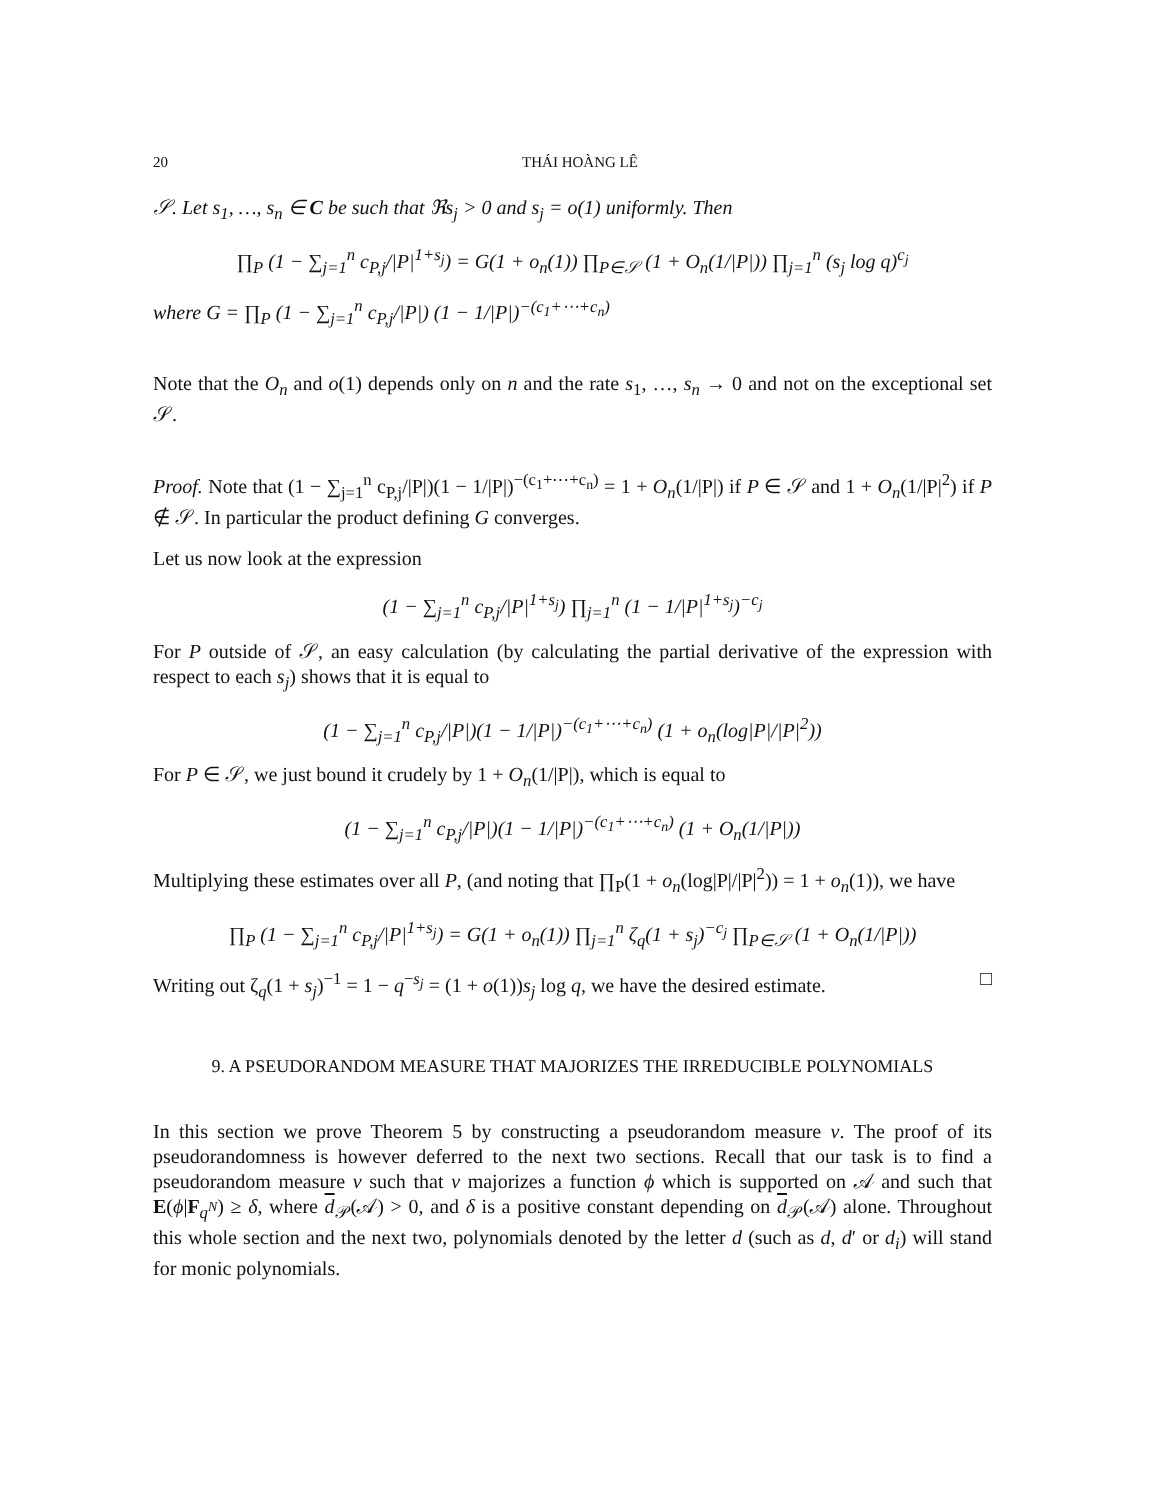20 THÁI HOÀNG LÊ
𝒮. Let s<sub>1</sub>, …, s<sub>n</sub> ∈ C be such that ℜs<sub>j</sub> > 0 and s<sub>j</sub> = o(1) uniformly. Then
∏<sub>P</sub> (1 − ∑<sub>j=1</sub><sup>n</sup> c<sub>P,j</sub>/|P|<sup>1+s<sub>j</sub></sup>) = G(1 + o<sub>n</sub>(1)) ∏<sub>P∈𝒮</sub> (1 + O<sub>n</sub>(1/|P|)) ∏<sub>j=1</sub><sup>n</sup> (s<sub>j</sub> log q)<sup>c<sub>j</sub></sup>
where G = ∏<sub>P</sub> (1 − ∑<sub>j=1</sub><sup>n</sup> c<sub>P,j</sub>/|P|) (1 − 1/|P|)<sup>−(c<sub>1</sub>+⋯+c<sub>n</sub>)</sup>
Note that the O<sub>n</sub> and o(1) depends only on n and the rate s<sub>1</sub>, …, s<sub>n</sub> → 0 and not on the exceptional set 𝒮.
Proof. Note that (1 − ∑<sub>j=1</sub><sup>n</sup> c<sub>P,j</sub>/|P|)(1 − 1/|P|)<sup>−(c<sub>1</sub>+⋯+c<sub>n</sub>)</sup> = 1 + O<sub>n</sub>(1/|P|) if P ∈ 𝒮 and 1 + O<sub>n</sub>(1/|P|<sup>2</sup>) if P ∉ 𝒮. In particular the product defining G converges.
Let us now look at the expression
(1 − ∑<sub>j=1</sub><sup>n</sup> c<sub>P,j</sub>/|P|<sup>1+s<sub>j</sub></sup>) ∏<sub>j=1</sub><sup>n</sup> (1 − 1/|P|<sup>1+s<sub>j</sub></sup>)<sup>−c<sub>j</sub></sup>
For P outside of 𝒮, an easy calculation (by calculating the partial derivative of the expression with respect to each s<sub>j</sub>) shows that it is equal to
(1 − ∑<sub>j=1</sub><sup>n</sup> c<sub>P,j</sub>/|P|)(1 − 1/|P|)<sup>−(c<sub>1</sub>+⋯+c<sub>n</sub>)</sup> (1 + o<sub>n</sub>(log|P|/|P|<sup>2</sup>))
For P ∈ 𝒮, we just bound it crudely by 1 + O<sub>n</sub>(1/|P|), which is equal to
(1 − ∑<sub>j=1</sub><sup>n</sup> c<sub>P,j</sub>/|P|)(1 − 1/|P|)<sup>−(c<sub>1</sub>+⋯+c<sub>n</sub>)</sup> (1 + O<sub>n</sub>(1/|P|))
Multiplying these estimates over all P, (and noting that ∏<sub>P</sub>(1 + o<sub>n</sub>(log|P|/|P|<sup>2</sup>)) = 1 + o<sub>n</sub>(1)), we have
∏<sub>P</sub> (1 − ∑<sub>j=1</sub><sup>n</sup> c<sub>P,j</sub>/|P|<sup>1+s<sub>j</sub></sup>) = G(1 + o<sub>n</sub>(1)) ∏<sub>j=1</sub><sup>n</sup> ζ<sub>q</sub>(1 + s<sub>j</sub>)<sup>−c<sub>j</sub></sup> ∏<sub>P∈𝒮</sub> (1 + O<sub>n</sub>(1/|P|))
Writing out ζ<sub>q</sub>(1 + s<sub>j</sub>)<sup>−1</sup> = 1 − q<sup>−s<sub>j</sub></sup> = (1 + o(1))s<sub>j</sub> log q, we have the desired estimate. □
9. A PSEUDORANDOM MEASURE THAT MAJORIZES THE IRREDUCIBLE POLYNOMIALS
In this section we prove Theorem 5 by constructing a pseudorandom measure ν. The proof of its pseudorandomness is however deferred to the next two sections. Recall that our task is to find a pseudorandom measure ν such that ν majorizes a function ϕ which is supported on 𝒜 and such that E(ϕ|F<sub>q<sup>N</sup></sub>) ≥ δ, where d<sub>𝒫</sub>(𝒜) > 0, and δ is a positive constant depending on d<sub>𝒫</sub>(𝒜) alone. Throughout this whole section and the next two, polynomials denoted by the letter d (such as d, d′ or d<sub>i</sub>) will stand for monic polynomials.